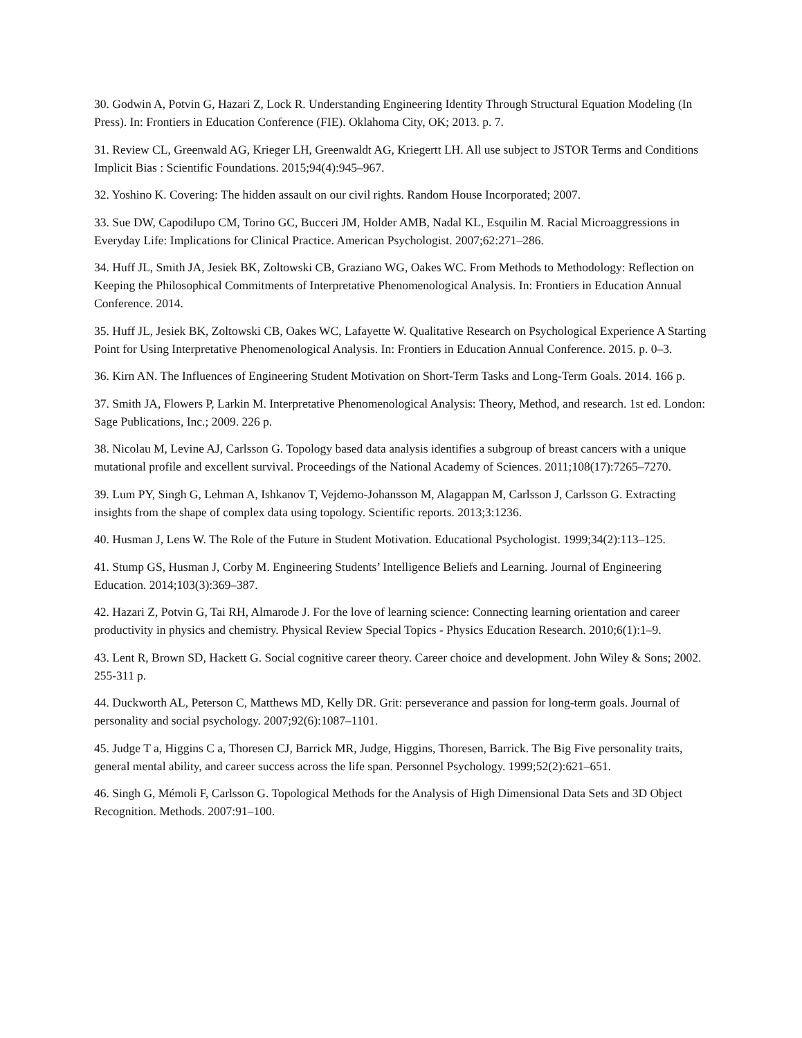30. Godwin A, Potvin G, Hazari Z, Lock R. Understanding Engineering Identity Through Structural Equation Modeling (In Press). In: Frontiers in Education Conference (FIE). Oklahoma City, OK; 2013. p. 7.
31. Review CL, Greenwald AG, Krieger LH, Greenwaldt AG, Kriegertt LH. All use subject to JSTOR Terms and Conditions Implicit Bias : Scientific Foundations. 2015;94(4):945–967.
32. Yoshino K. Covering: The hidden assault on our civil rights. Random House Incorporated; 2007.
33. Sue DW, Capodilupo CM, Torino GC, Bucceri JM, Holder AMB, Nadal KL, Esquilin M. Racial Microaggressions in Everyday Life: Implications for Clinical Practice. American Psychologist. 2007;62:271–286.
34. Huff JL, Smith JA, Jesiek BK, Zoltowski CB, Graziano WG, Oakes WC. From Methods to Methodology: Reflection on Keeping the Philosophical Commitments of Interpretative Phenomenological Analysis. In: Frontiers in Education Annual Conference. 2014.
35. Huff JL, Jesiek BK, Zoltowski CB, Oakes WC, Lafayette W. Qualitative Research on Psychological Experience A Starting Point for Using Interpretative Phenomenological Analysis. In: Frontiers in Education Annual Conference. 2015. p. 0–3.
36. Kirn AN. The Influences of Engineering Student Motivation on Short-Term Tasks and Long-Term Goals. 2014. 166 p.
37. Smith JA, Flowers P, Larkin M. Interpretative Phenomenological Analysis: Theory, Method, and research. 1st ed. London: Sage Publications, Inc.; 2009. 226 p.
38. Nicolau M, Levine AJ, Carlsson G. Topology based data analysis identifies a subgroup of breast cancers with a unique mutational profile and excellent survival. Proceedings of the National Academy of Sciences. 2011;108(17):7265–7270.
39. Lum PY, Singh G, Lehman A, Ishkanov T, Vejdemo-Johansson M, Alagappan M, Carlsson J, Carlsson G. Extracting insights from the shape of complex data using topology. Scientific reports. 2013;3:1236.
40. Husman J, Lens W. The Role of the Future in Student Motivation. Educational Psychologist. 1999;34(2):113–125.
41. Stump GS, Husman J, Corby M. Engineering Students’ Intelligence Beliefs and Learning. Journal of Engineering Education. 2014;103(3):369–387.
42. Hazari Z, Potvin G, Tai RH, Almarode J. For the love of learning science: Connecting learning orientation and career productivity in physics and chemistry. Physical Review Special Topics - Physics Education Research. 2010;6(1):1–9.
43. Lent R, Brown SD, Hackett G. Social cognitive career theory. Career choice and development. John Wiley & Sons; 2002. 255-311 p.
44. Duckworth AL, Peterson C, Matthews MD, Kelly DR. Grit: perseverance and passion for long-term goals. Journal of personality and social psychology. 2007;92(6):1087–1101.
45. Judge T a, Higgins C a, Thoresen CJ, Barrick MR, Judge, Higgins, Thoresen, Barrick. The Big Five personality traits, general mental ability, and career success across the life span. Personnel Psychology. 1999;52(2):621–651.
46. Singh G, Mémoli F, Carlsson G. Topological Methods for the Analysis of High Dimensional Data Sets and 3D Object Recognition. Methods. 2007:91–100.